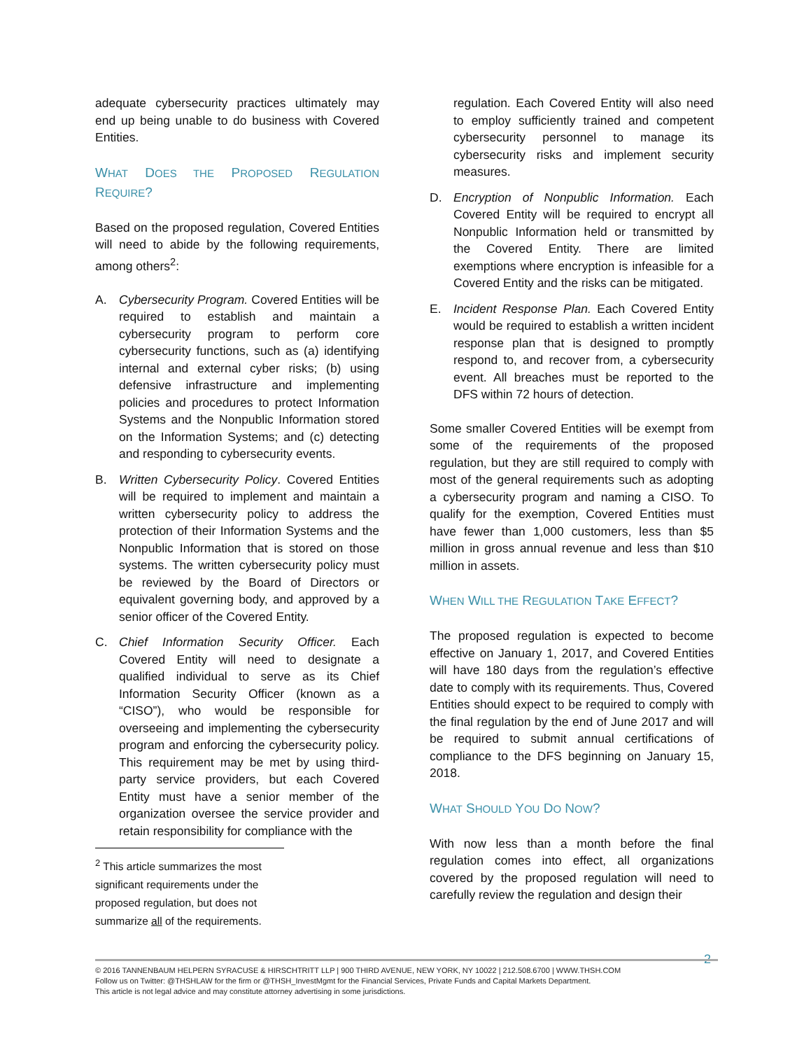adequate cybersecurity practices ultimately may end up being unable to do business with Covered Entities.
WHAT DOES THE PROPOSED REGULATION REQUIRE?
Based on the proposed regulation, Covered Entities will need to abide by the following requirements, among others<sup>2</sup>:
A. Cybersecurity Program. Covered Entities will be required to establish and maintain a cybersecurity program to perform core cybersecurity functions, such as (a) identifying internal and external cyber risks; (b) using defensive infrastructure and implementing policies and procedures to protect Information Systems and the Nonpublic Information stored on the Information Systems; and (c) detecting and responding to cybersecurity events.
B. Written Cybersecurity Policy. Covered Entities will be required to implement and maintain a written cybersecurity policy to address the protection of their Information Systems and the Nonpublic Information that is stored on those systems. The written cybersecurity policy must be reviewed by the Board of Directors or equivalent governing body, and approved by a senior officer of the Covered Entity.
C. Chief Information Security Officer. Each Covered Entity will need to designate a qualified individual to serve as its Chief Information Security Officer (known as a “CISO”), who would be responsible for overseeing and implementing the cybersecurity program and enforcing the cybersecurity policy. This requirement may be met by using third-party service providers, but each Covered Entity must have a senior member of the organization oversee the service provider and retain responsibility for compliance with the
<sup>2</sup> This article summarizes the most significant requirements under the proposed regulation, but does not summarize all of the requirements.
regulation. Each Covered Entity will also need to employ sufficiently trained and competent cybersecurity personnel to manage its cybersecurity risks and implement security measures.
D. Encryption of Nonpublic Information. Each Covered Entity will be required to encrypt all Nonpublic Information held or transmitted by the Covered Entity. There are limited exemptions where encryption is infeasible for a Covered Entity and the risks can be mitigated.
E. Incident Response Plan. Each Covered Entity would be required to establish a written incident response plan that is designed to promptly respond to, and recover from, a cybersecurity event. All breaches must be reported to the DFS within 72 hours of detection.
Some smaller Covered Entities will be exempt from some of the requirements of the proposed regulation, but they are still required to comply with most of the general requirements such as adopting a cybersecurity program and naming a CISO. To qualify for the exemption, Covered Entities must have fewer than 1,000 customers, less than $5 million in gross annual revenue and less than $10 million in assets.
WHEN WILL THE REGULATION TAKE EFFECT?
The proposed regulation is expected to become effective on January 1, 2017, and Covered Entities will have 180 days from the regulation’s effective date to comply with its requirements. Thus, Covered Entities should expect to be required to comply with the final regulation by the end of June 2017 and will be required to submit annual certifications of compliance to the DFS beginning on January 15, 2018.
WHAT SHOULD YOU DO NOW?
With now less than a month before the final regulation comes into effect, all organizations covered by the proposed regulation will need to carefully review the regulation and design their
2
© 2016 TANNENBAUM HELPERN SYRACUSE & HIRSCHTRITT LLP | 900 THIRD AVENUE, NEW YORK, NY 10022 | 212.508.6700 | WWW.THSH.COM
Follow us on Twitter: @THSHLAW for the firm or @THSH_InvestMgmt for the Financial Services, Private Funds and Capital Markets Department.
This article is not legal advice and may constitute attorney advertising in some jurisdictions.